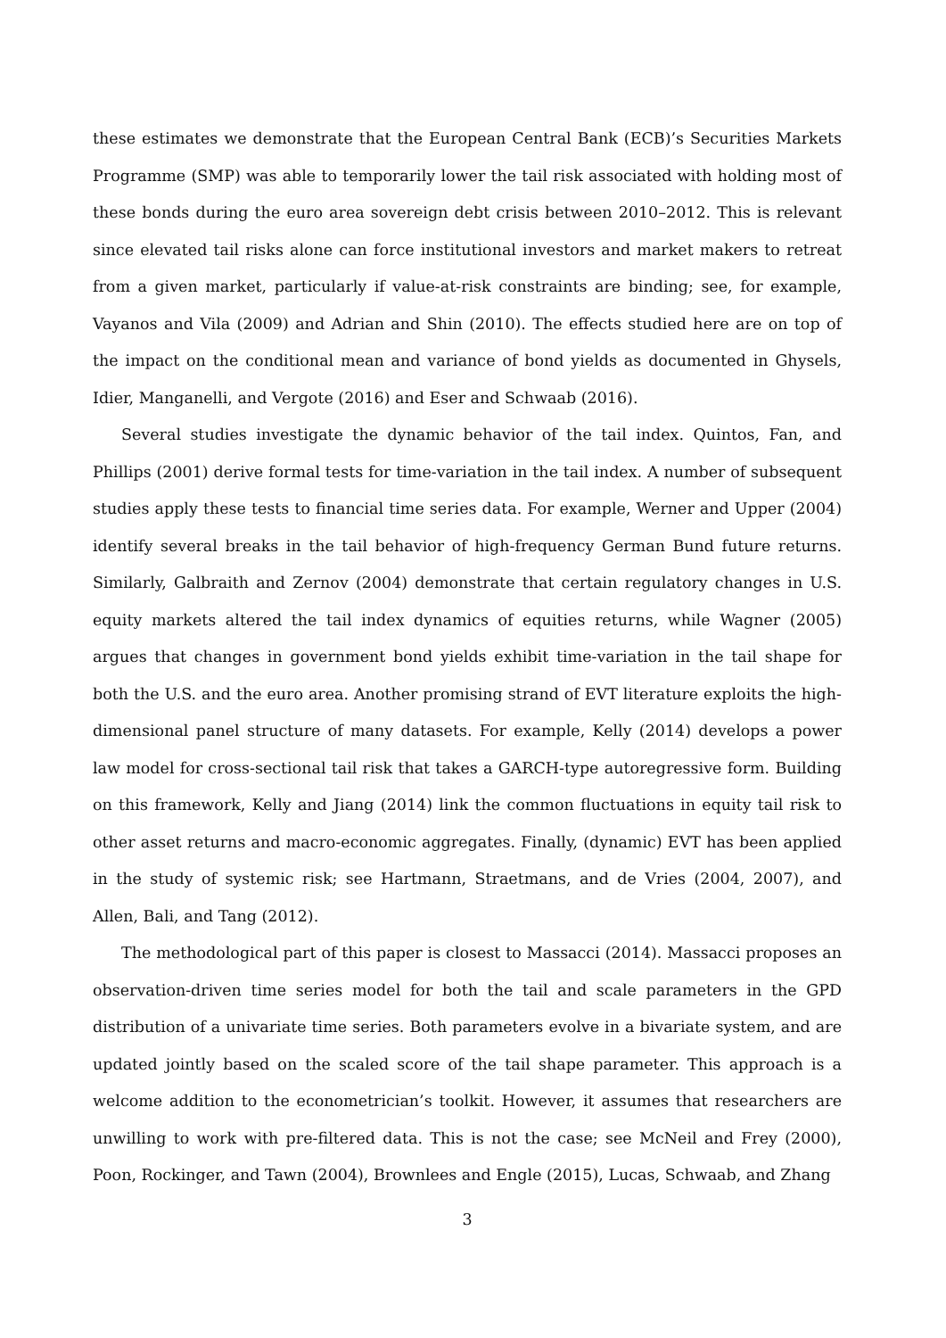these estimates we demonstrate that the European Central Bank (ECB)’s Securities Markets Programme (SMP) was able to temporarily lower the tail risk associated with holding most of these bonds during the euro area sovereign debt crisis between 2010–2012. This is relevant since elevated tail risks alone can force institutional investors and market makers to retreat from a given market, particularly if value-at-risk constraints are binding; see, for example, Vayanos and Vila (2009) and Adrian and Shin (2010). The effects studied here are on top of the impact on the conditional mean and variance of bond yields as documented in Ghysels, Idier, Manganelli, and Vergote (2016) and Eser and Schwaab (2016).
Several studies investigate the dynamic behavior of the tail index. Quintos, Fan, and Phillips (2001) derive formal tests for time-variation in the tail index. A number of subsequent studies apply these tests to financial time series data. For example, Werner and Upper (2004) identify several breaks in the tail behavior of high-frequency German Bund future returns. Similarly, Galbraith and Zernov (2004) demonstrate that certain regulatory changes in U.S. equity markets altered the tail index dynamics of equities returns, while Wagner (2005) argues that changes in government bond yields exhibit time-variation in the tail shape for both the U.S. and the euro area. Another promising strand of EVT literature exploits the high-dimensional panel structure of many datasets. For example, Kelly (2014) develops a power law model for cross-sectional tail risk that takes a GARCH-type autoregressive form. Building on this framework, Kelly and Jiang (2014) link the common fluctuations in equity tail risk to other asset returns and macro-economic aggregates. Finally, (dynamic) EVT has been applied in the study of systemic risk; see Hartmann, Straetmans, and de Vries (2004, 2007), and Allen, Bali, and Tang (2012).
The methodological part of this paper is closest to Massacci (2014). Massacci proposes an observation-driven time series model for both the tail and scale parameters in the GPD distribution of a univariate time series. Both parameters evolve in a bivariate system, and are updated jointly based on the scaled score of the tail shape parameter. This approach is a welcome addition to the econometrician’s toolkit. However, it assumes that researchers are unwilling to work with pre-filtered data. This is not the case; see McNeil and Frey (2000), Poon, Rockinger, and Tawn (2004), Brownlees and Engle (2015), Lucas, Schwaab, and Zhang
3